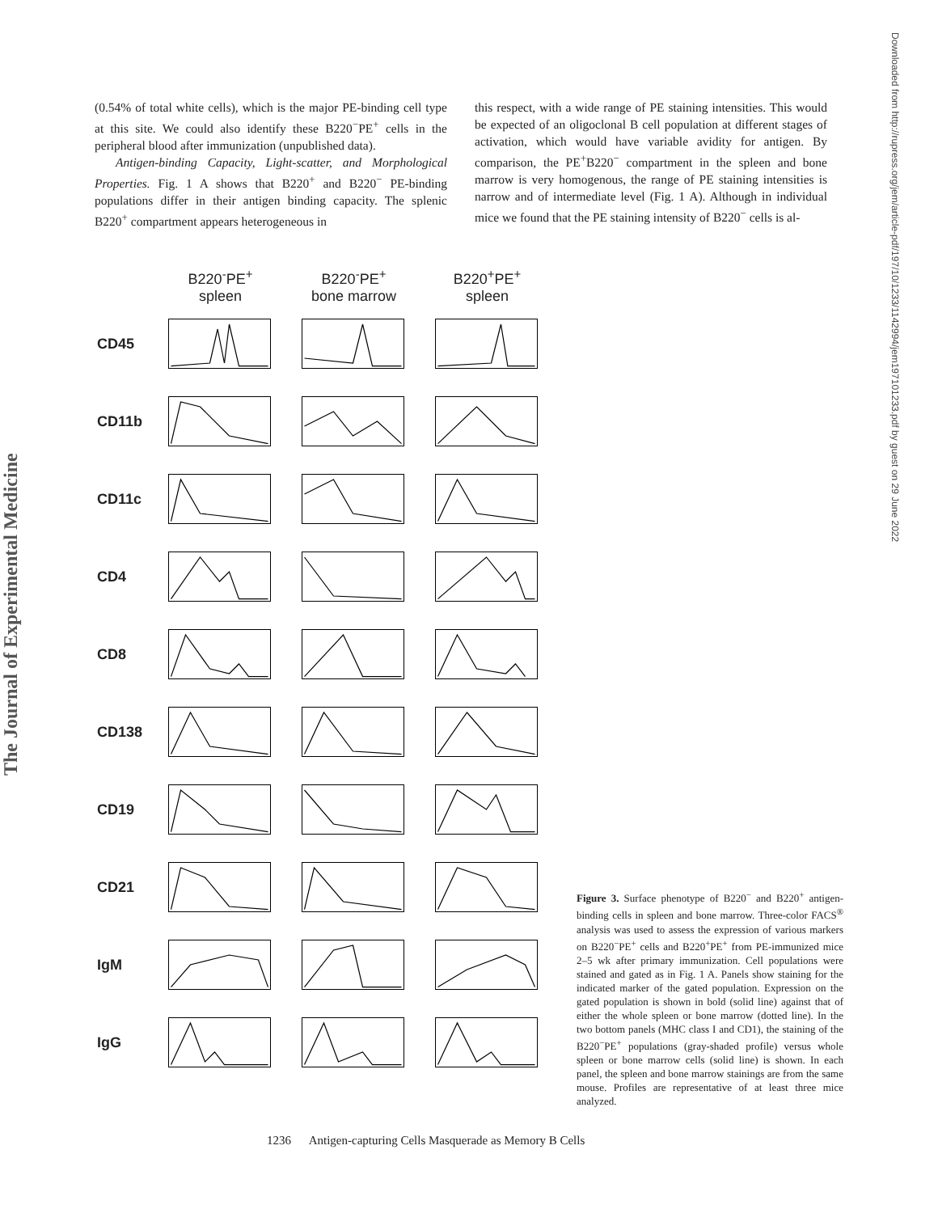The Journal of Experimental Medicine
Downloaded from http://rupress.org/jem/article-pdf/197/10/1233/1142994/jem197101233.pdf by guest on 29 June 2022
(0.54% of total white cells), which is the major PE-binding cell type at this site. We could also identify these B220<sup>−</sup>PE<sup>+</sup> cells in the peripheral blood after immunization (unpublished data).
Antigen-binding Capacity, Light-scatter, and Morphological Properties. Fig. 1 A shows that B220<sup>+</sup> and B220<sup>−</sup> PE-binding populations differ in their antigen binding capacity. The splenic B220<sup>+</sup> compartment appears heterogeneous in
this respect, with a wide range of PE staining intensities. This would be expected of an oligoclonal B cell population at different stages of activation, which would have variable avidity for antigen. By comparison, the PE<sup>+</sup>B220<sup>−</sup> compartment in the spleen and bone marrow is very homogenous, the range of PE staining intensities is narrow and of intermediate level (Fig. 1 A). Although in individual mice we found that the PE staining intensity of B220<sup>−</sup> cells is al-
B220<sup>-</sup>PE<sup>+</sup>
spleen
B220<sup>-</sup>PE<sup>+</sup>
bone marrow
B220<sup>+</sup>PE<sup>+</sup>
spleen
CD45
CD11b
CD11c
CD4
CD8
CD138
CD19
CD21
IgM
IgG
Figure 3. Surface phenotype of B220<sup>−</sup> and B220<sup>+</sup> antigen-binding cells in spleen and bone marrow. Three-color FACS<sup>®</sup> analysis was used to assess the expression of various markers on B220<sup>−</sup>PE<sup>+</sup> cells and B220<sup>+</sup>PE<sup>+</sup> from PE-immunized mice 2–5 wk after primary immunization. Cell populations were stained and gated as in Fig. 1 A. Panels show staining for the indicated marker of the gated population. Expression on the gated population is shown in bold (solid line) against that of either the whole spleen or bone marrow (dotted line). In the two bottom panels (MHC class I and CD1), the staining of the B220<sup>−</sup>PE<sup>+</sup> populations (gray-shaded profile) versus whole spleen or bone marrow cells (solid line) is shown. In each panel, the spleen and bone marrow stainings are from the same mouse. Profiles are representative of at least three mice analyzed.
1236 Antigen-capturing Cells Masquerade as Memory B Cells